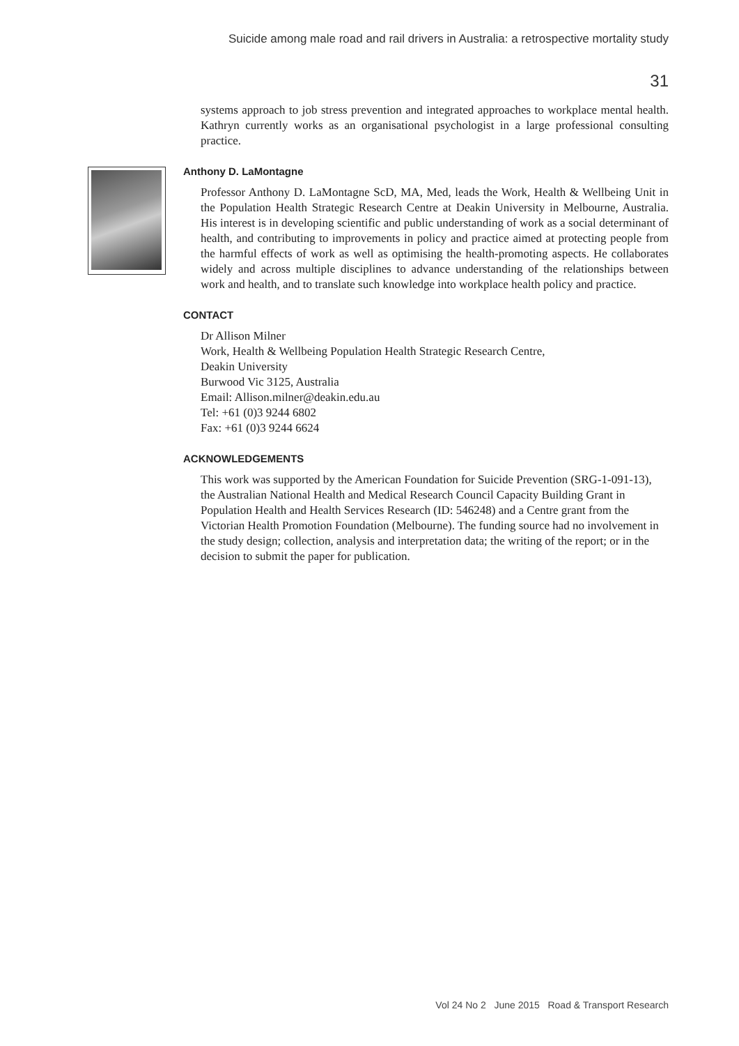Suicide among male road and rail drivers in Australia: a retrospective mortality study
31
systems approach to job stress prevention and integrated approaches to workplace mental health. Kathryn currently works as an organisational psychologist in a large professional consulting practice.
Anthony D. LaMontagne
Professor Anthony D. LaMontagne ScD, MA, Med, leads the Work, Health & Wellbeing Unit in the Population Health Strategic Research Centre at Deakin University in Melbourne, Australia. His interest is in developing scientific and public understanding of work as a social determinant of health, and contributing to improvements in policy and practice aimed at protecting people from the harmful effects of work as well as optimising the health-promoting aspects. He collaborates widely and across multiple disciplines to advance understanding of the relationships between work and health, and to translate such knowledge into workplace health policy and practice.
CONTACT
Dr Allison Milner
Work, Health & Wellbeing Population Health Strategic Research Centre,
Deakin University
Burwood Vic 3125, Australia
Email: Allison.milner@deakin.edu.au
Tel: +61 (0)3 9244 6802
Fax: +61 (0)3 9244 6624
ACKNOWLEDGEMENTS
This work was supported by the American Foundation for Suicide Prevention (SRG-1-091-13), the Australian National Health and Medical Research Council Capacity Building Grant in Population Health and Health Services Research (ID: 546248) and a Centre grant from the Victorian Health Promotion Foundation (Melbourne). The funding source had no involvement in the study design; collection, analysis and interpretation data; the writing of the report; or in the decision to submit the paper for publication.
Vol 24 No 2 June 2015 Road & Transport Research